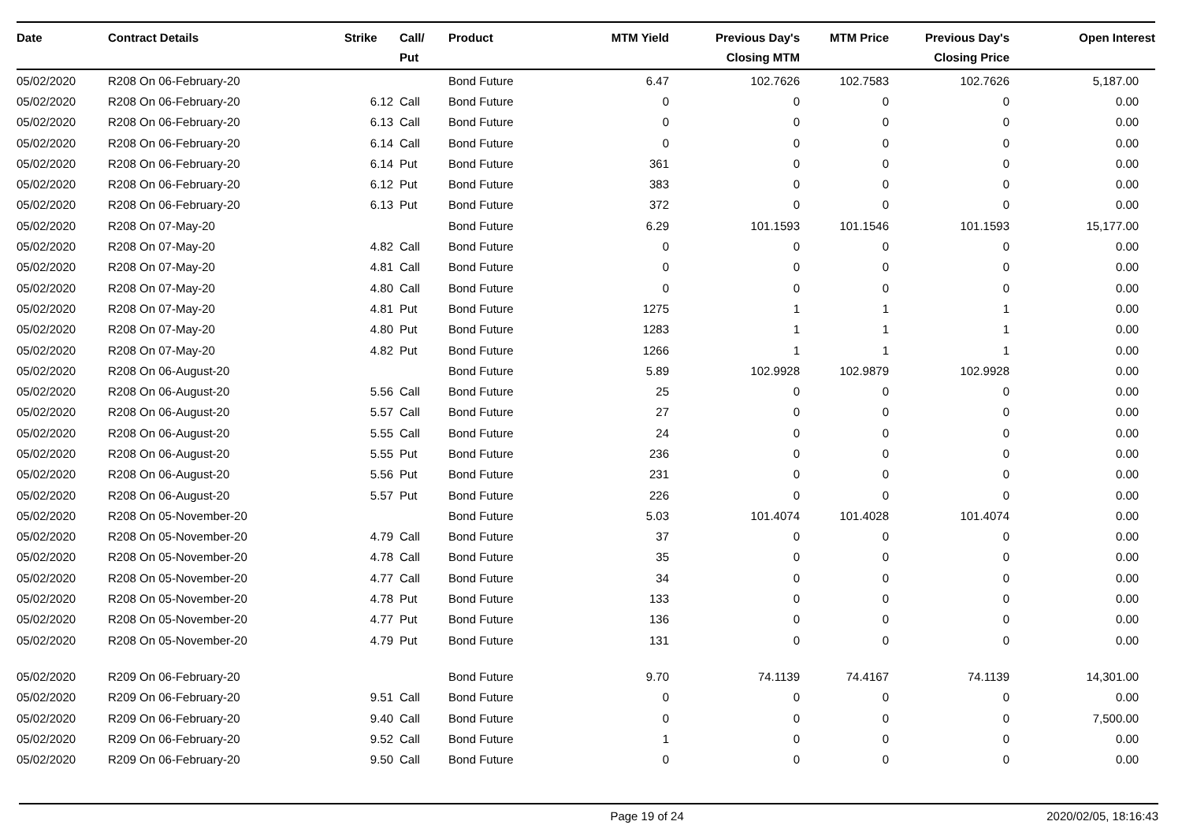| Date | Contract Details | Strike | | Call/ Put | Product | MTM Yield | Previous Day's Closing MTM | MTM Price | Previous Day's Closing Price | Open Interest |
| --- | --- | --- | --- | --- | --- | --- | --- | --- | --- | --- |
| 05/02/2020 | R208 On 06-February-20 | | | | Bond Future | 6.47 | 102.7626 | 102.7583 | 102.7626 | 5,187.00 |
| 05/02/2020 | R208 On 06-February-20 | 6.12 | | Call | Bond Future | 0 | 0 | 0 | 0 | 0.00 |
| 05/02/2020 | R208 On 06-February-20 | 6.13 | | Call | Bond Future | 0 | 0 | 0 | 0 | 0.00 |
| 05/02/2020 | R208 On 06-February-20 | 6.14 | | Call | Bond Future | 0 | 0 | 0 | 0 | 0.00 |
| 05/02/2020 | R208 On 06-February-20 | 6.14 | | Put | Bond Future | 361 | 0 | 0 | 0 | 0.00 |
| 05/02/2020 | R208 On 06-February-20 | 6.12 | | Put | Bond Future | 383 | 0 | 0 | 0 | 0.00 |
| 05/02/2020 | R208 On 06-February-20 | 6.13 | | Put | Bond Future | 372 | 0 | 0 | 0 | 0.00 |
| 05/02/2020 | R208 On 07-May-20 | | | | Bond Future | 6.29 | 101.1593 | 101.1546 | 101.1593 | 15,177.00 |
| 05/02/2020 | R208 On 07-May-20 | 4.82 | | Call | Bond Future | 0 | 0 | 0 | 0 | 0.00 |
| 05/02/2020 | R208 On 07-May-20 | 4.81 | | Call | Bond Future | 0 | 0 | 0 | 0 | 0.00 |
| 05/02/2020 | R208 On 07-May-20 | 4.80 | | Call | Bond Future | 0 | 0 | 0 | 0 | 0.00 |
| 05/02/2020 | R208 On 07-May-20 | 4.81 | | Put | Bond Future | 1275 | 1 | 1 | 1 | 0.00 |
| 05/02/2020 | R208 On 07-May-20 | 4.80 | | Put | Bond Future | 1283 | 1 | 1 | 1 | 0.00 |
| 05/02/2020 | R208 On 07-May-20 | 4.82 | | Put | Bond Future | 1266 | 1 | 1 | 1 | 0.00 |
| 05/02/2020 | R208 On 06-August-20 | | | | Bond Future | 5.89 | 102.9928 | 102.9879 | 102.9928 | 0.00 |
| 05/02/2020 | R208 On 06-August-20 | 5.56 | | Call | Bond Future | 25 | 0 | 0 | 0 | 0.00 |
| 05/02/2020 | R208 On 06-August-20 | 5.57 | | Call | Bond Future | 27 | 0 | 0 | 0 | 0.00 |
| 05/02/2020 | R208 On 06-August-20 | 5.55 | | Call | Bond Future | 24 | 0 | 0 | 0 | 0.00 |
| 05/02/2020 | R208 On 06-August-20 | 5.55 | | Put | Bond Future | 236 | 0 | 0 | 0 | 0.00 |
| 05/02/2020 | R208 On 06-August-20 | 5.56 | | Put | Bond Future | 231 | 0 | 0 | 0 | 0.00 |
| 05/02/2020 | R208 On 06-August-20 | 5.57 | | Put | Bond Future | 226 | 0 | 0 | 0 | 0.00 |
| 05/02/2020 | R208 On 05-November-20 | | | | Bond Future | 5.03 | 101.4074 | 101.4028 | 101.4074 | 0.00 |
| 05/02/2020 | R208 On 05-November-20 | 4.79 | | Call | Bond Future | 37 | 0 | 0 | 0 | 0.00 |
| 05/02/2020 | R208 On 05-November-20 | 4.78 | | Call | Bond Future | 35 | 0 | 0 | 0 | 0.00 |
| 05/02/2020 | R208 On 05-November-20 | 4.77 | | Call | Bond Future | 34 | 0 | 0 | 0 | 0.00 |
| 05/02/2020 | R208 On 05-November-20 | 4.78 | | Put | Bond Future | 133 | 0 | 0 | 0 | 0.00 |
| 05/02/2020 | R208 On 05-November-20 | 4.77 | | Put | Bond Future | 136 | 0 | 0 | 0 | 0.00 |
| 05/02/2020 | R208 On 05-November-20 | 4.79 | | Put | Bond Future | 131 | 0 | 0 | 0 | 0.00 |
| 05/02/2020 | R209 On 06-February-20 | | | | Bond Future | 9.70 | 74.1139 | 74.4167 | 74.1139 | 14,301.00 |
| 05/02/2020 | R209 On 06-February-20 | 9.51 | | Call | Bond Future | 0 | 0 | 0 | 0 | 0.00 |
| 05/02/2020 | R209 On 06-February-20 | 9.40 | | Call | Bond Future | 0 | 0 | 0 | 0 | 7,500.00 |
| 05/02/2020 | R209 On 06-February-20 | 9.52 | | Call | Bond Future | 1 | 0 | 0 | 0 | 0.00 |
| 05/02/2020 | R209 On 06-February-20 | 9.50 | | Call | Bond Future | 0 | 0 | 0 | 0 | 0.00 |
Page 19 of 24 2020/02/05, 18:16:43